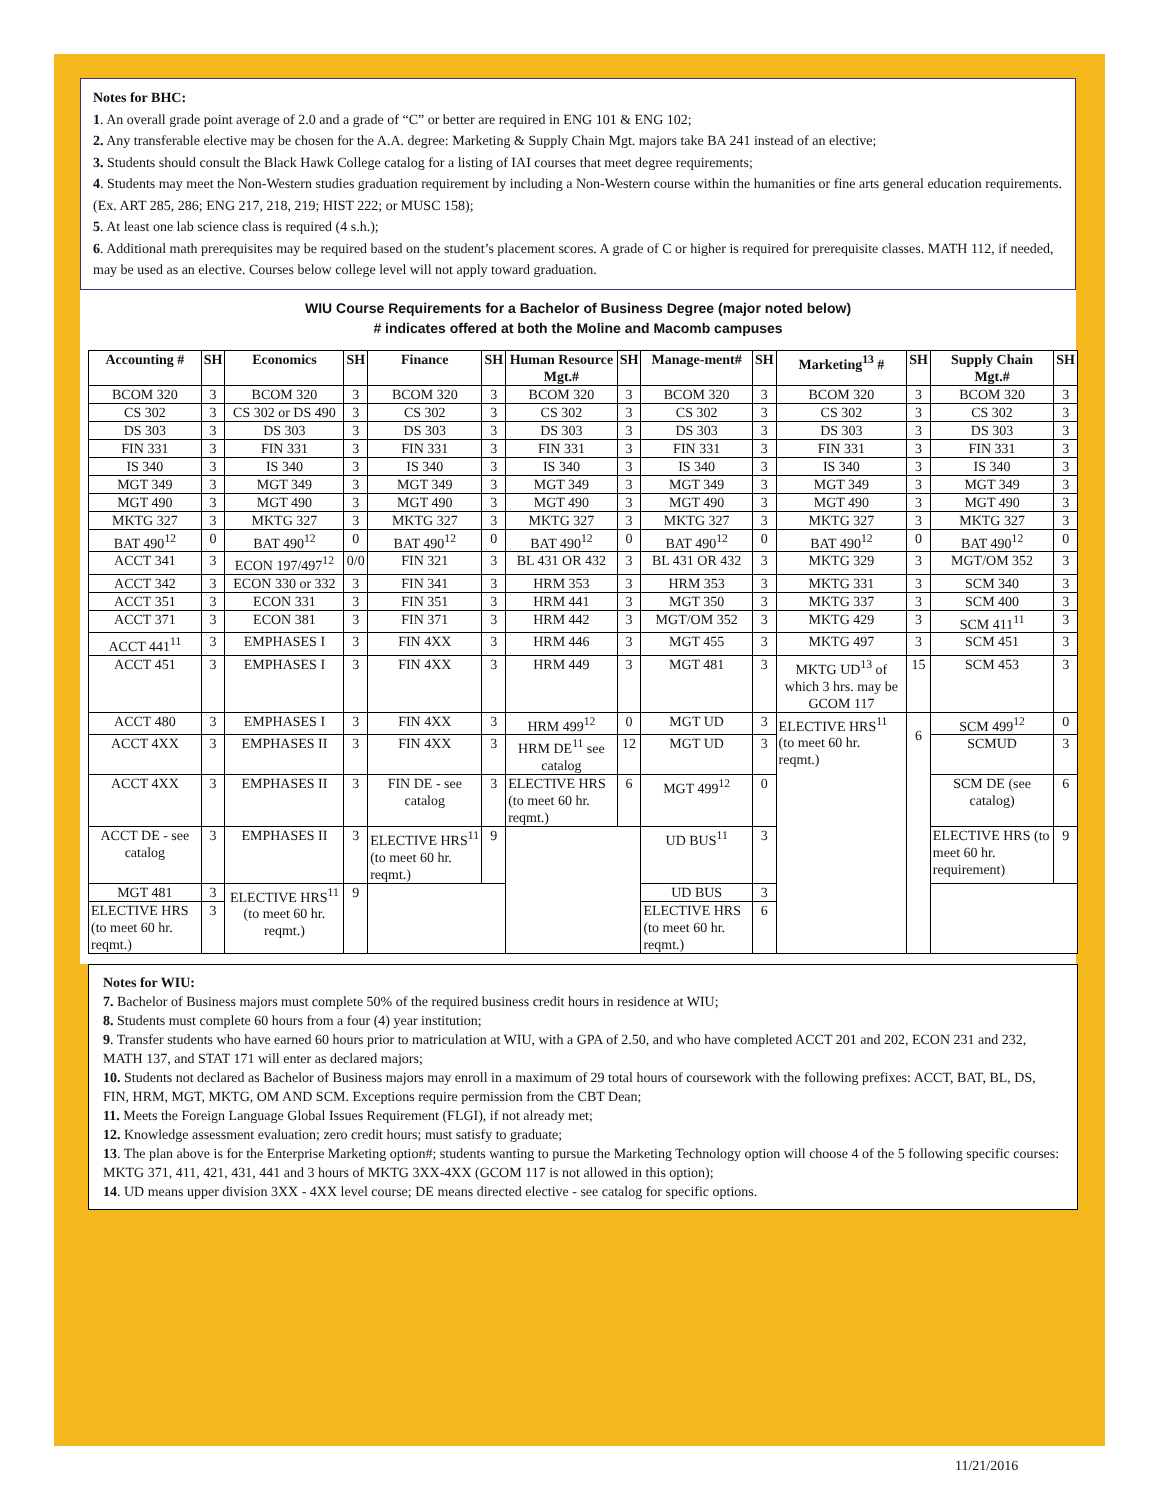Notes for BHC:
1. An overall grade point average of 2.0 and a grade of “C” or better are required in ENG 101 & ENG 102;
2. Any transferable elective may be chosen for the A.A. degree: Marketing & Supply Chain Mgt. majors take BA 241 instead of an elective;
3. Students should consult the Black Hawk College catalog for a listing of IAI courses that meet degree requirements;
4. Students may meet the Non-Western studies graduation requirement by including a Non-Western course within the humanities or fine arts general education requirements. (Ex. ART 285, 286; ENG 217, 218, 219; HIST 222; or MUSC 158);
5. At least one lab science class is required (4 s.h.);
6. Additional math prerequisites may be required based on the student’s placement scores. A grade of C or higher is required for prerequisite classes. MATH 112, if needed, may be used as an elective. Courses below college level will not apply toward graduation.
WIU Course Requirements for a Bachelor of Business Degree (major noted below)
# indicates offered at both the Moline and Macomb campuses
| Accounting # | SH | Economics | SH | Finance | SH | Human Resource Mgt.# | SH | Manage-ment# | SH | Marketing<sup>13</sup> # | SH | Supply Chain Mgt.# | SH |
| --- | --- | --- | --- | --- | --- | --- | --- | --- | --- | --- | --- | --- | --- |
| BCOM 320 | 3 | BCOM 320 | 3 | BCOM 320 | 3 | BCOM 320 | 3 | BCOM 320 | 3 | BCOM 320 | 3 | BCOM 320 | 3 |
| CS 302 | 3 | CS 302 or DS 490 | 3 | CS 302 | 3 | CS 302 | 3 | CS 302 | 3 | CS 302 | 3 | CS 302 | 3 |
| DS 303 | 3 | DS 303 | 3 | DS 303 | 3 | DS 303 | 3 | DS 303 | 3 | DS 303 | 3 | DS 303 | 3 |
| FIN 331 | 3 | FIN 331 | 3 | FIN 331 | 3 | FIN 331 | 3 | FIN 331 | 3 | FIN 331 | 3 | FIN 331 | 3 |
| IS 340 | 3 | IS 340 | 3 | IS 340 | 3 | IS 340 | 3 | IS 340 | 3 | IS 340 | 3 | IS 340 | 3 |
| MGT 349 | 3 | MGT 349 | 3 | MGT 349 | 3 | MGT 349 | 3 | MGT 349 | 3 | MGT 349 | 3 | MGT 349 | 3 |
| MGT 490 | 3 | MGT 490 | 3 | MGT 490 | 3 | MGT 490 | 3 | MGT 490 | 3 | MGT 490 | 3 | MGT 490 | 3 |
| MKTG 327 | 3 | MKTG 327 | 3 | MKTG 327 | 3 | MKTG 327 | 3 | MKTG 327 | 3 | MKTG 327 | 3 | MKTG 327 | 3 |
| BAT 490<sup>12</sup> | 0 | BAT 490<sup>12</sup> | 0 | BAT 490<sup>12</sup> | 0 | BAT 490<sup>12</sup> | 0 | BAT 490<sup>12</sup> | 0 | BAT 490<sup>12</sup> | 0 | BAT 490<sup>12</sup> | 0 |
| ACCT 341 | 3 | ECON 197/497<sup>12</sup> | 0/0 | FIN 321 | 3 | BL 431 OR 432 | 3 | BL 431 OR 432 | 3 | MKTG 329 | 3 | MGT/OM 352 | 3 |
| ACCT 342 | 3 | ECON 330 or 332 | 3 | FIN 341 | 3 | HRM 353 | 3 | HRM 353 | 3 | MKTG 331 | 3 | SCM 340 | 3 |
| ACCT 351 | 3 | ECON 331 | 3 | FIN 351 | 3 | HRM 441 | 3 | MGT 350 | 3 | MKTG 337 | 3 | SCM 400 | 3 |
| ACCT 371 | 3 | ECON 381 | 3 | FIN 371 | 3 | HRM 442 | 3 | MGT/OM 352 | 3 | MKTG 429 | 3 | SCM 411<sup>11</sup> | 3 |
| ACCT 441<sup>11</sup> | 3 | EMPHASES I | 3 | FIN 4XX | 3 | HRM 446 | 3 | MGT 455 | 3 | MKTG 497 | 3 | SCM 451 | 3 |
| ACCT 451 | 3 | EMPHASES I | 3 | FIN 4XX | 3 | HRM 449 | 3 | MGT 481 | 3 | MKTG UD<sup>13</sup> of which 3 hrs. may be GCOM 117 | 15 | SCM 453 | 3 |
| ACCT 480 | 3 | EMPHASES I | 3 | FIN 4XX | 3 | HRM 499<sup>12</sup> | 0 | MGT UD | 3 | ELECTIVE HRS<sup>11</sup> (to meet 60 hr. reqmt.) | 6 | SCM 499<sup>12</sup> | 0 |
| ACCT 4XX | 3 | EMPHASES II | 3 | FIN 4XX | 3 | HRM DE<sup>11</sup> see catalog | 12 | MGT UD | 3 | | | SCMUD | 3 |
| ACCT 4XX | 3 | EMPHASES II | 3 | FIN DE - see catalog | 3 | ELECTIVE HRS (to meet 60 hr. reqmt.) | 6 | MGT 499<sup>12</sup> | 0 | | | SCM DE (see catalog) | 6 |
| ACCT DE - see catalog | 3 | EMPHASES II | 3 | ELECTIVE HRS<sup>11</sup> (to meet 60 hr. reqmt.) | 9 | | | UD BUS<sup>11</sup> | 3 | | | ELECTIVE HRS (to meet 60 hr. requirement) | 9 |
| MGT 481 | 3 | ELECTIVE HRS<sup>11</sup> (to meet 60 hr. reqmt.) | 9 | | | | | UD BUS | 3 | | | | |
| ELECTIVE HRS (to meet 60 hr. reqmt.) | 3 | | | | | | | ELECTIVE HRS (to meet 60 hr. reqmt.) | 6 | | | | |
Notes for WIU:
7. Bachelor of Business majors must complete 50% of the required business credit hours in residence at WIU;
8. Students must complete 60 hours from a four (4) year institution;
9. Transfer students who have earned 60 hours prior to matriculation at WIU, with a GPA of 2.50, and who have completed ACCT 201 and 202, ECON 231 and 232, MATH 137, and STAT 171 will enter as declared majors;
10. Students not declared as Bachelor of Business majors may enroll in a maximum of 29 total hours of coursework with the following prefixes: ACCT, BAT, BL, DS, FIN, HRM, MGT, MKTG, OM AND SCM. Exceptions require permission from the CBT Dean;
11. Meets the Foreign Language Global Issues Requirement (FLGI), if not already met;
12. Knowledge assessment evaluation; zero credit hours; must satisfy to graduate;
13. The plan above is for the Enterprise Marketing option#; students wanting to pursue the Marketing Technology option will choose 4 of the 5 following specific courses: MKTG 371, 411, 421, 431, 441 and 3 hours of MKTG 3XX-4XX (GCOM 117 is not allowed in this option);
14. UD means upper division 3XX - 4XX level course; DE means directed elective - see catalog for specific options.
11/21/2016